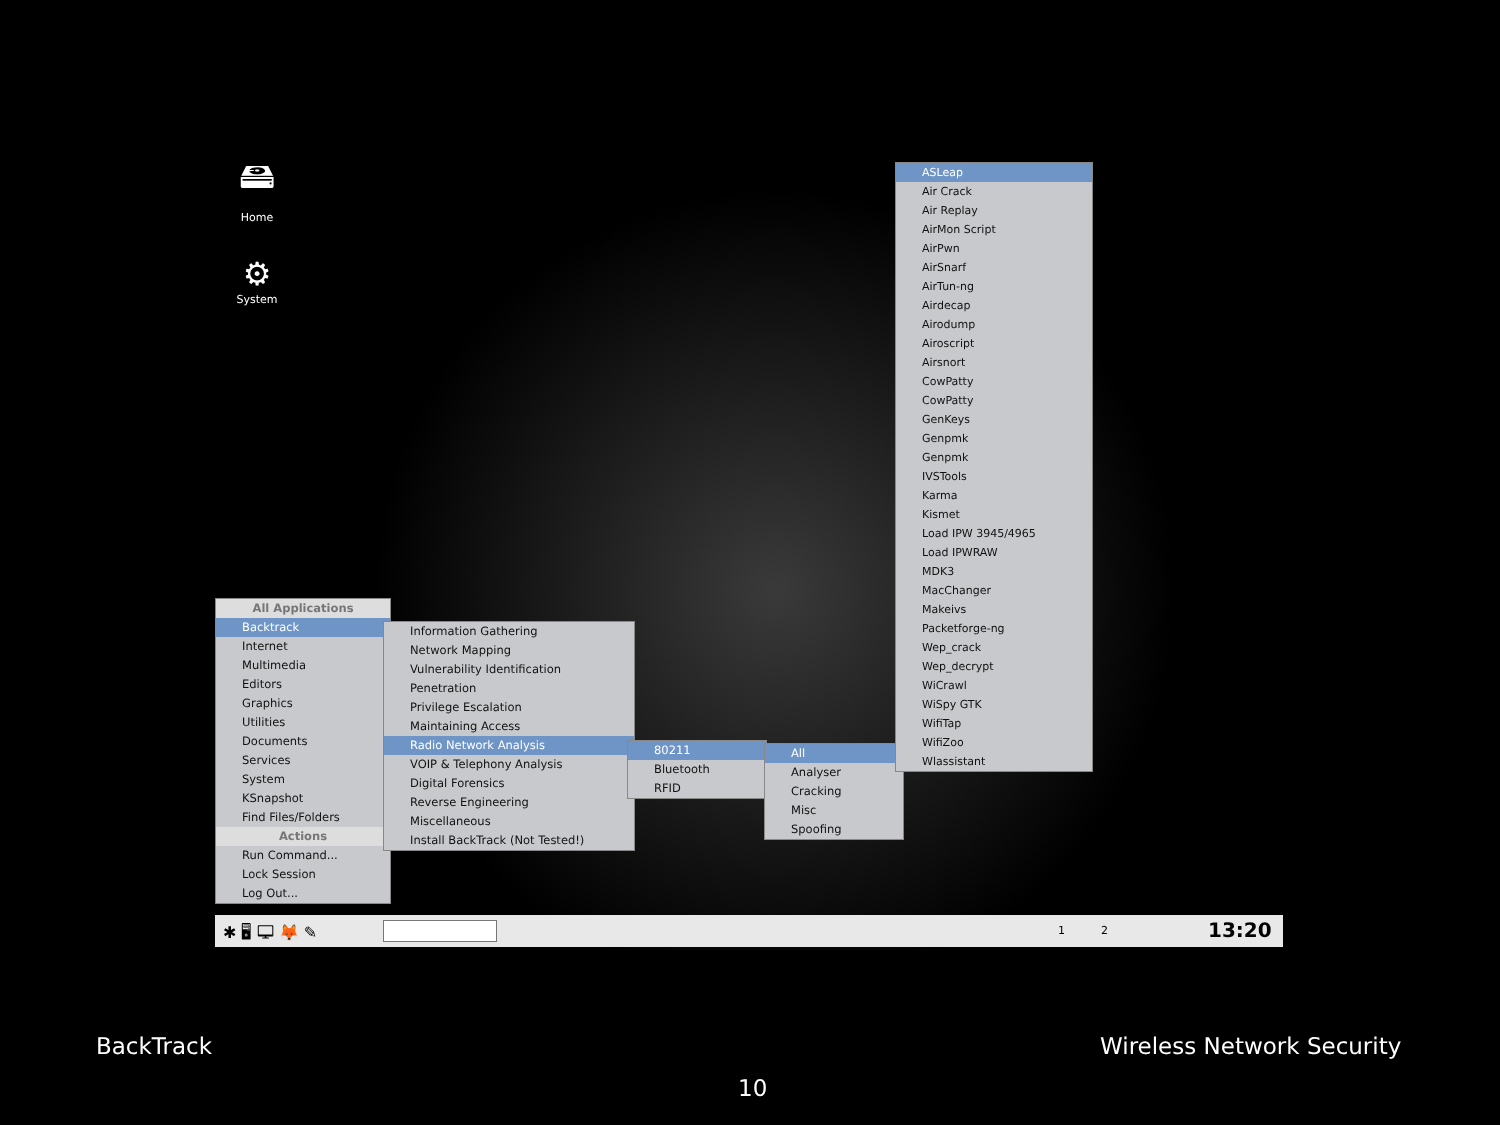🖴
Home
⚙
System
All Applications
Backtrack
Internet
Multimedia
Editors
Graphics
Utilities
Documents
Services
System
KSnapshot
Find Files/Folders
Actions
Run Command...
Lock Session
Log Out...
Information Gathering
Network Mapping
Vulnerability Identification
Penetration
Privilege Escalation
Maintaining Access
Radio Network Analysis
VOIP & Telephony Analysis
Digital Forensics
Reverse Engineering
Miscellaneous
Install BackTrack (Not Tested!)
80211
Bluetooth
RFID
All
Analyser
Cracking
Misc
Spoofing
ASLeap
Air Crack
Air Replay
AirMon Script
AirPwn
AirSnarf
AirTun-ng
Airdecap
Airodump
Airoscript
Airsnort
CowPatty
CowPatty
GenKeys
Genpmk
Genpmk
IVSTools
Karma
Kismet
Load IPW 3945/4965
Load IPWRAW
MDK3
MacChanger
Makeivs
Packetforge-ng
Wep_crack
Wep_decrypt
WiCrawl
WiSpy GTK
WifiTap
WifiZoo
Wlassistant
✱ 🖥 🖵 🦊 ✎ 1 2 13:20
BackTrack Wireless Network Security
10